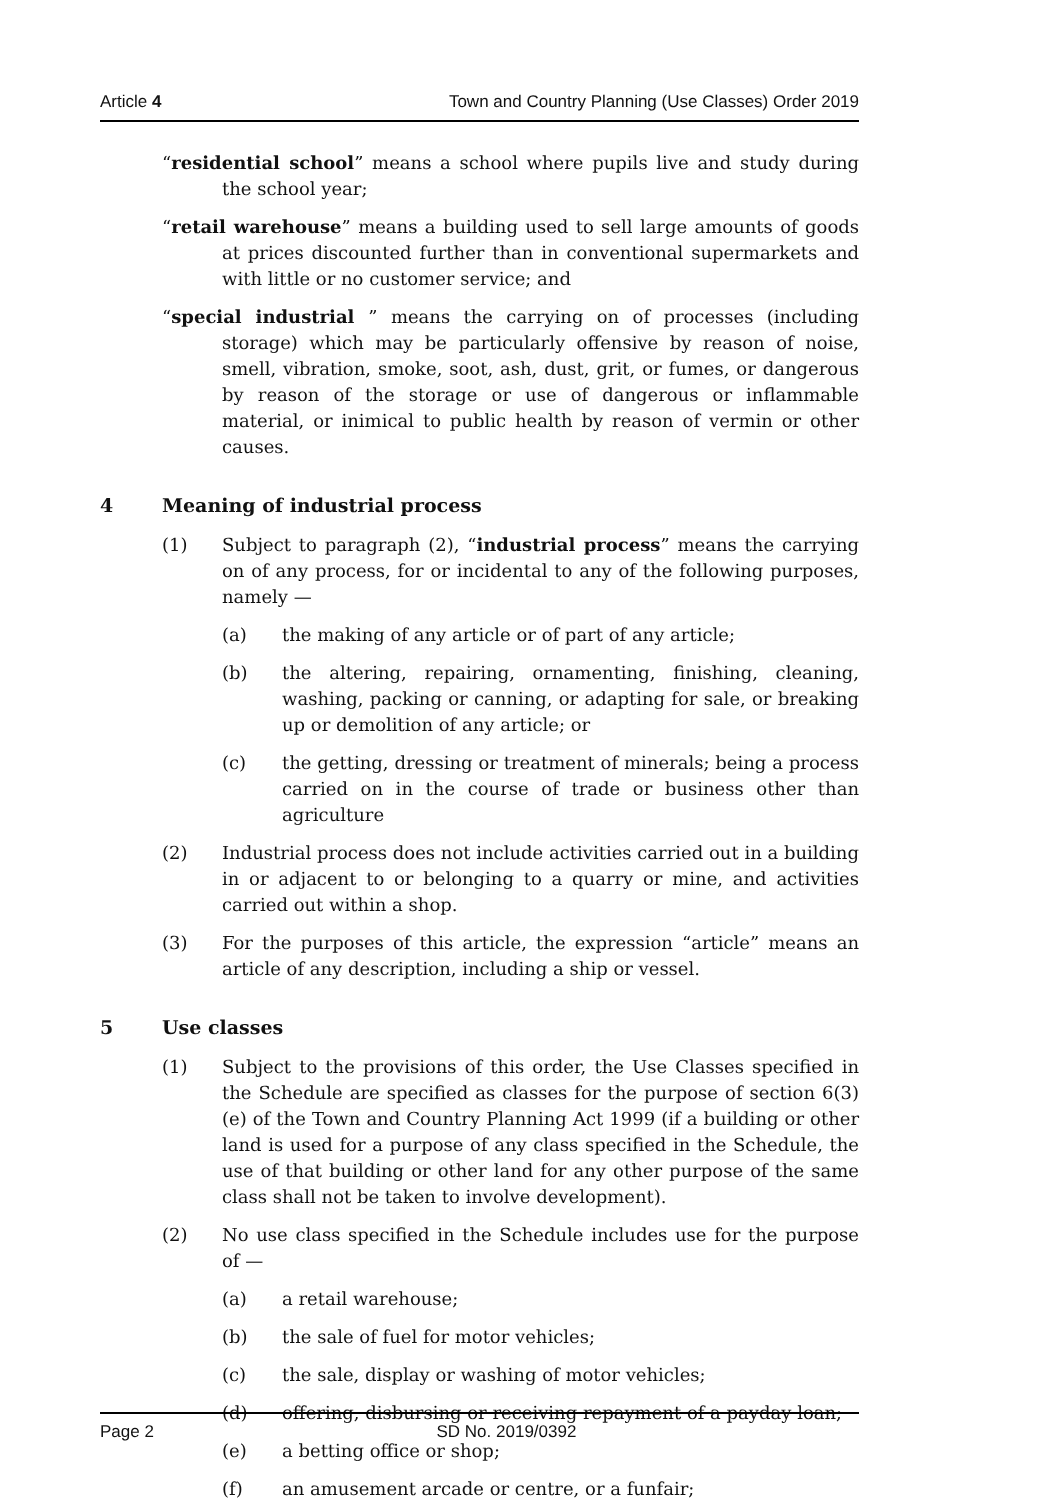Article 4 Town and Country Planning (Use Classes) Order 2019
“residential school” means a school where pupils live and study during the school year;
“retail warehouse” means a building used to sell large amounts of goods at prices discounted further than in conventional supermarkets and with little or no customer service; and
“special industrial ” means the carrying on of processes (including storage) which may be particularly offensive by reason of noise, smell, vibration, smoke, soot, ash, dust, grit, or fumes, or dangerous by reason of the storage or use of dangerous or inflammable material, or inimical to public health by reason of vermin or other causes.
4 Meaning of industrial process
(1) Subject to paragraph (2), “industrial process” means the carrying on of any process, for or incidental to any of the following purposes, namely —
(a) the making of any article or of part of any article;
(b) the altering, repairing, ornamenting, finishing, cleaning, washing, packing or canning, or adapting for sale, or breaking up or demolition of any article; or
(c) the getting, dressing or treatment of minerals; being a process carried on in the course of trade or business other than agriculture
(2) Industrial process does not include activities carried out in a building in or adjacent to or belonging to a quarry or mine, and activities carried out within a shop.
(3) For the purposes of this article, the expression “article” means an article of any description, including a ship or vessel.
5 Use classes
(1) Subject to the provisions of this order, the Use Classes specified in the Schedule are specified as classes for the purpose of section 6(3)(e) of the Town and Country Planning Act 1999 (if a building or other land is used for a purpose of any class specified in the Schedule, the use of that building or other land for any other purpose of the same class shall not be taken to involve development).
(2) No use class specified in the Schedule includes use for the purpose of —
(a) a retail warehouse;
(b) the sale of fuel for motor vehicles;
(c) the sale, display or washing of motor vehicles;
(d) offering, disbursing or receiving repayment of a payday loan;
(e) a betting office or shop;
(f) an amusement arcade or centre, or a funfair;
Page 2 SD No. 2019/0392